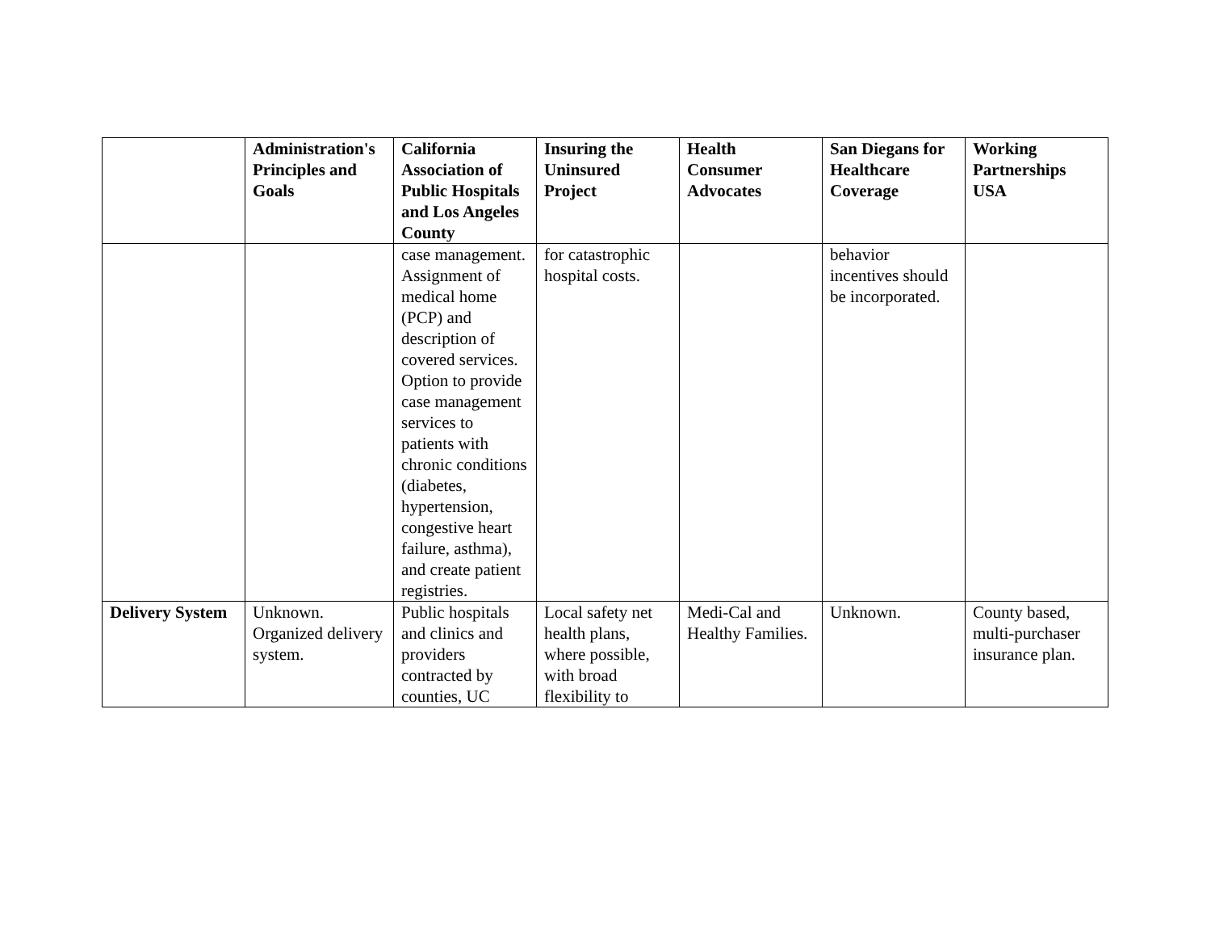| | Administration's Principles and Goals | California Association of Public Hospitals and Los Angeles County | Insuring the Uninsured Project | Health Consumer Advocates | San Diegans for Healthcare Coverage | Working Partnerships USA |
| --- | --- | --- | --- | --- | --- | --- |
| | | case management. Assignment of medical home (PCP) and description of covered services. Option to provide case management services to patients with chronic conditions (diabetes, hypertension, congestive heart failure, asthma), and create patient registries. | for catastrophic hospital costs. | | behavior incentives should be incorporated. | |
| Delivery System | Unknown. Organized delivery system. | Public hospitals and clinics and providers contracted by counties, UC | Local safety net health plans, where possible, with broad flexibility to | Medi-Cal and Healthy Families. | Unknown. | County based, multi-purchaser insurance plan. |